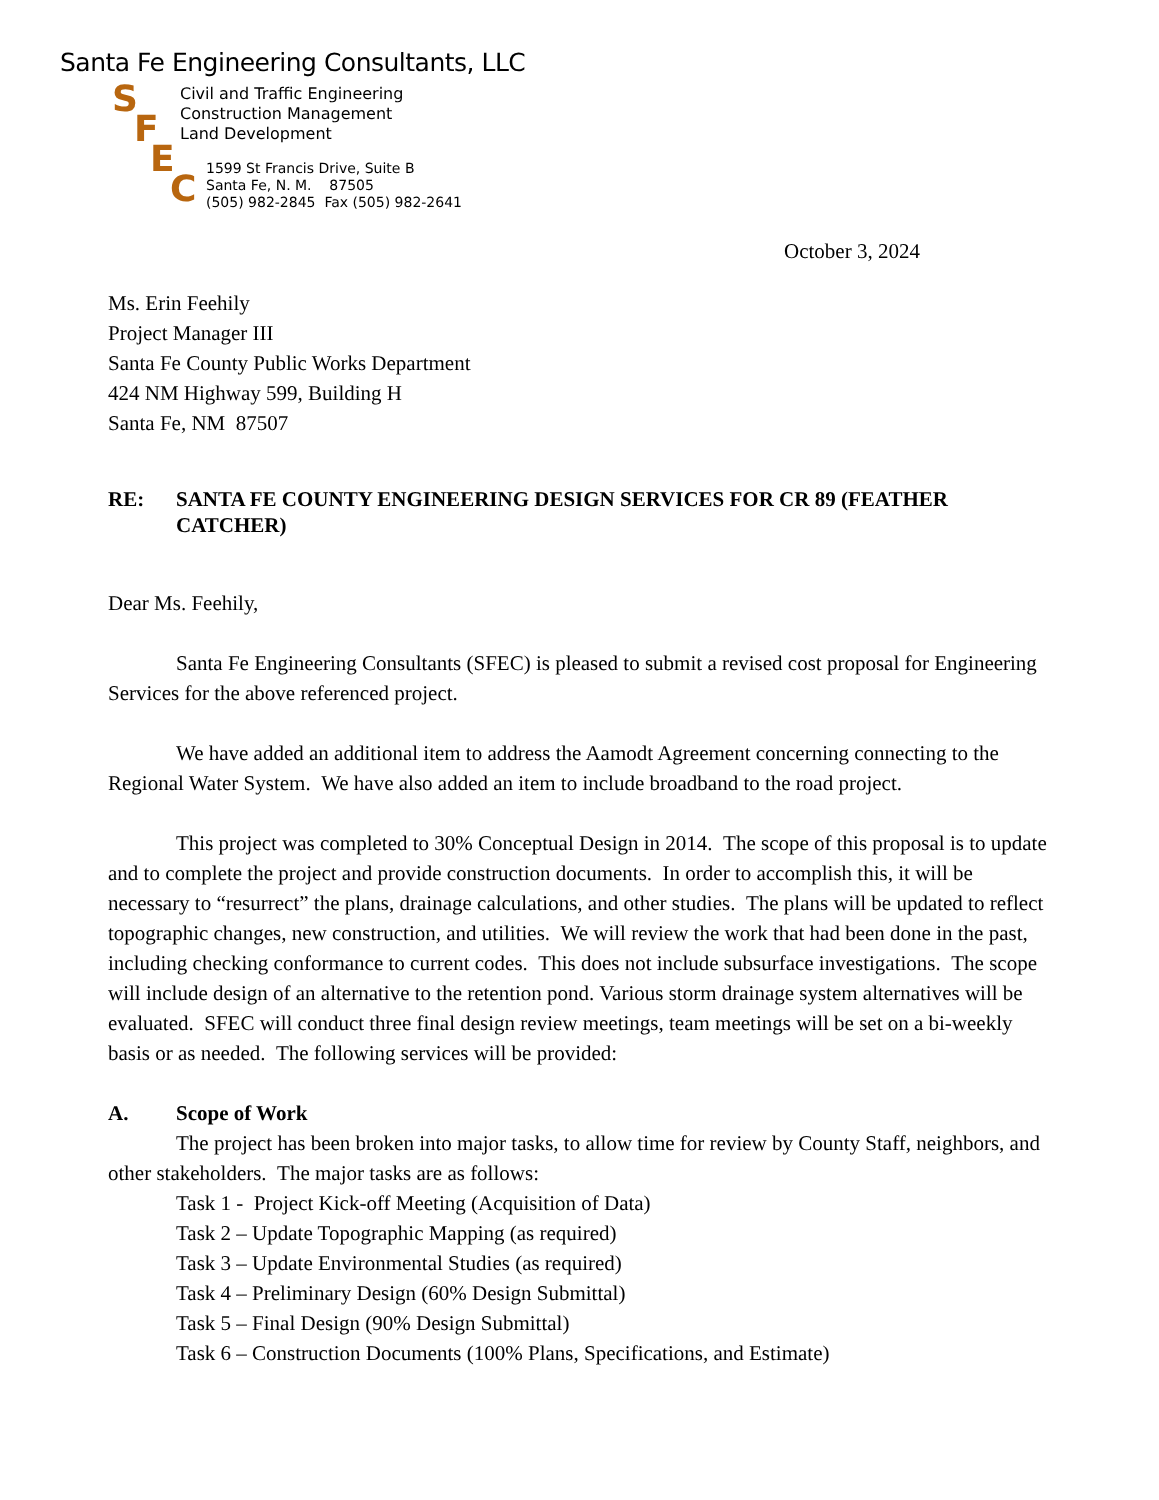Santa Fe Engineering Consultants, LLC
SFEC
Civil and Traffic Engineering
Construction Management
Land Development
1599 St Francis Drive, Suite B
Santa Fe, N. M. 87505
(505) 982-2845 Fax (505) 982-2641
October 3, 2024
Ms. Erin Feehily
Project Manager III
Santa Fe County Public Works Department
424 NM Highway 599, Building H
Santa Fe, NM 87507
RE: SANTA FE COUNTY ENGINEERING DESIGN SERVICES FOR CR 89 (FEATHER CATCHER)
Dear Ms. Feehily,
Santa Fe Engineering Consultants (SFEC) is pleased to submit a revised cost proposal for Engineering Services for the above referenced project.
We have added an additional item to address the Aamodt Agreement concerning connecting to the Regional Water System. We have also added an item to include broadband to the road project.
This project was completed to 30% Conceptual Design in 2014. The scope of this proposal is to update and to complete the project and provide construction documents. In order to accomplish this, it will be necessary to “resurrect” the plans, drainage calculations, and other studies. The plans will be updated to reflect topographic changes, new construction, and utilities. We will review the work that had been done in the past, including checking conformance to current codes. This does not include subsurface investigations. The scope will include design of an alternative to the retention pond. Various storm drainage system alternatives will be evaluated. SFEC will conduct three final design review meetings, team meetings will be set on a bi-weekly basis or as needed. The following services will be provided:
A. Scope of Work
The project has been broken into major tasks, to allow time for review by County Staff, neighbors, and other stakeholders. The major tasks are as follows:
Task 1 - Project Kick-off Meeting (Acquisition of Data)
Task 2 – Update Topographic Mapping (as required)
Task 3 – Update Environmental Studies (as required)
Task 4 – Preliminary Design (60% Design Submittal)
Task 5 – Final Design (90% Design Submittal)
Task 6 – Construction Documents (100% Plans, Specifications, and Estimate)